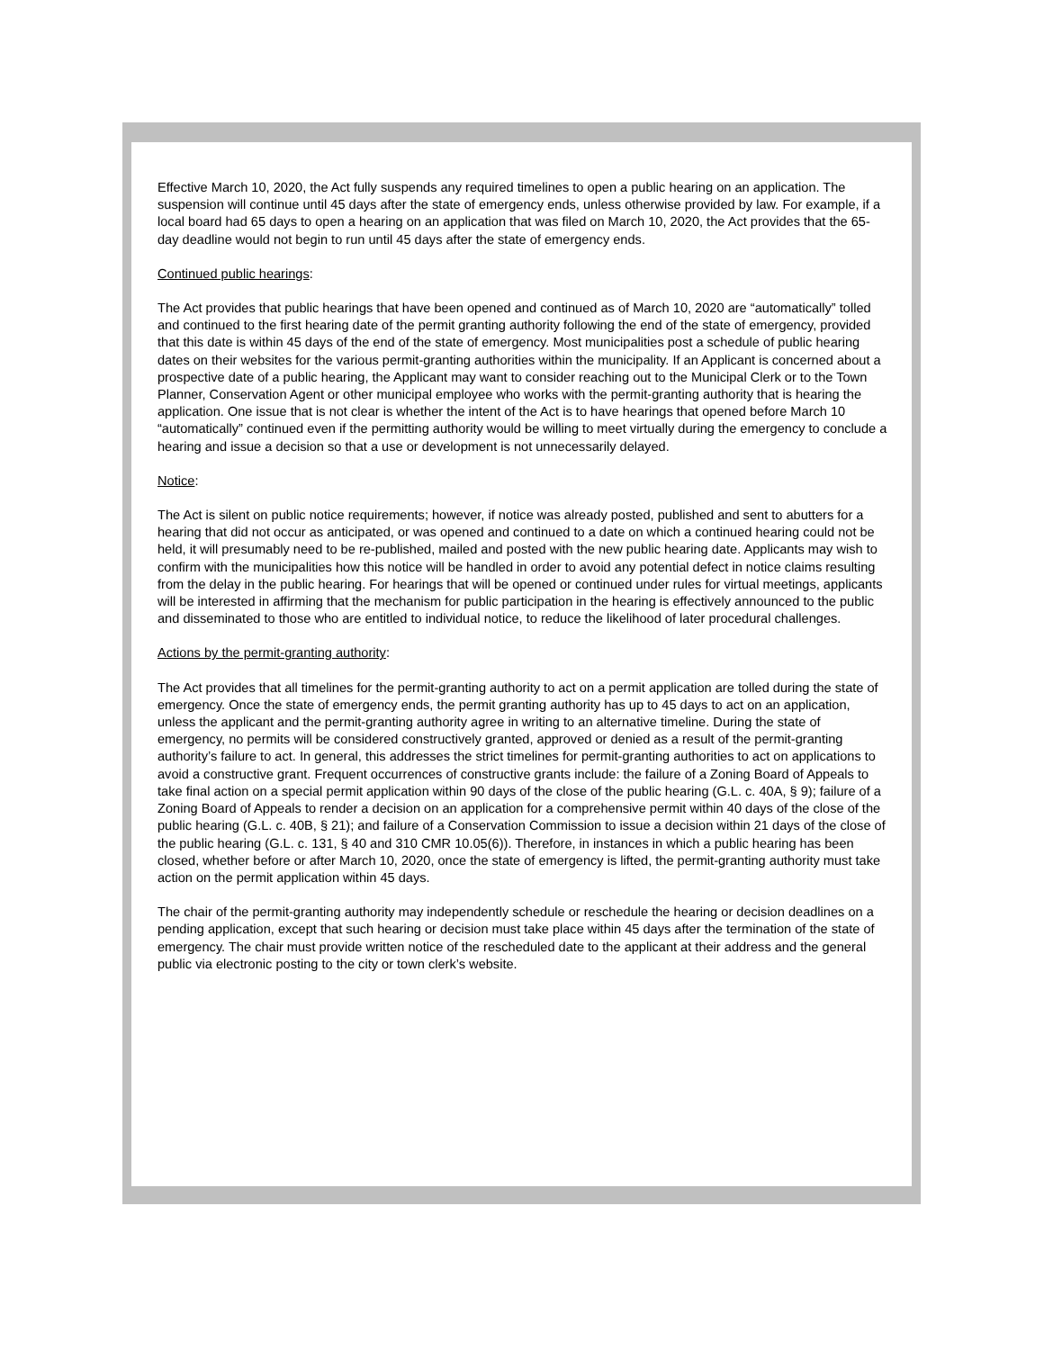Effective March 10, 2020, the Act fully suspends any required timelines to open a public hearing on an application. The suspension will continue until 45 days after the state of emergency ends, unless otherwise provided by law. For example, if a local board had 65 days to open a hearing on an application that was filed on March 10, 2020, the Act provides that the 65-day deadline would not begin to run until 45 days after the state of emergency ends.
Continued public hearings:
The Act provides that public hearings that have been opened and continued as of March 10, 2020 are “automatically” tolled and continued to the first hearing date of the permit granting authority following the end of the state of emergency, provided that this date is within 45 days of the end of the state of emergency. Most municipalities post a schedule of public hearing dates on their websites for the various permit-granting authorities within the municipality. If an Applicant is concerned about a prospective date of a public hearing, the Applicant may want to consider reaching out to the Municipal Clerk or to the Town Planner, Conservation Agent or other municipal employee who works with the permit-granting authority that is hearing the application. One issue that is not clear is whether the intent of the Act is to have hearings that opened before March 10 “automatically” continued even if the permitting authority would be willing to meet virtually during the emergency to conclude a hearing and issue a decision so that a use or development is not unnecessarily delayed.
Notice:
The Act is silent on public notice requirements; however, if notice was already posted, published and sent to abutters for a hearing that did not occur as anticipated, or was opened and continued to a date on which a continued hearing could not be held, it will presumably need to be re-published, mailed and posted with the new public hearing date. Applicants may wish to confirm with the municipalities how this notice will be handled in order to avoid any potential defect in notice claims resulting from the delay in the public hearing. For hearings that will be opened or continued under rules for virtual meetings, applicants will be interested in affirming that the mechanism for public participation in the hearing is effectively announced to the public and disseminated to those who are entitled to individual notice, to reduce the likelihood of later procedural challenges.
Actions by the permit-granting authority:
The Act provides that all timelines for the permit-granting authority to act on a permit application are tolled during the state of emergency. Once the state of emergency ends, the permit granting authority has up to 45 days to act on an application, unless the applicant and the permit-granting authority agree in writing to an alternative timeline. During the state of emergency, no permits will be considered constructively granted, approved or denied as a result of the permit-granting authority’s failure to act. In general, this addresses the strict timelines for permit-granting authorities to act on applications to avoid a constructive grant. Frequent occurrences of constructive grants include: the failure of a Zoning Board of Appeals to take final action on a special permit application within 90 days of the close of the public hearing (G.L. c. 40A, § 9); failure of a Zoning Board of Appeals to render a decision on an application for a comprehensive permit within 40 days of the close of the public hearing (G.L. c. 40B, § 21); and failure of a Conservation Commission to issue a decision within 21 days of the close of the public hearing (G.L. c. 131, § 40 and 310 CMR 10.05(6)). Therefore, in instances in which a public hearing has been closed, whether before or after March 10, 2020, once the state of emergency is lifted, the permit-granting authority must take action on the permit application within 45 days.
The chair of the permit-granting authority may independently schedule or reschedule the hearing or decision deadlines on a pending application, except that such hearing or decision must take place within 45 days after the termination of the state of emergency. The chair must provide written notice of the rescheduled date to the applicant at their address and the general public via electronic posting to the city or town clerk’s website.